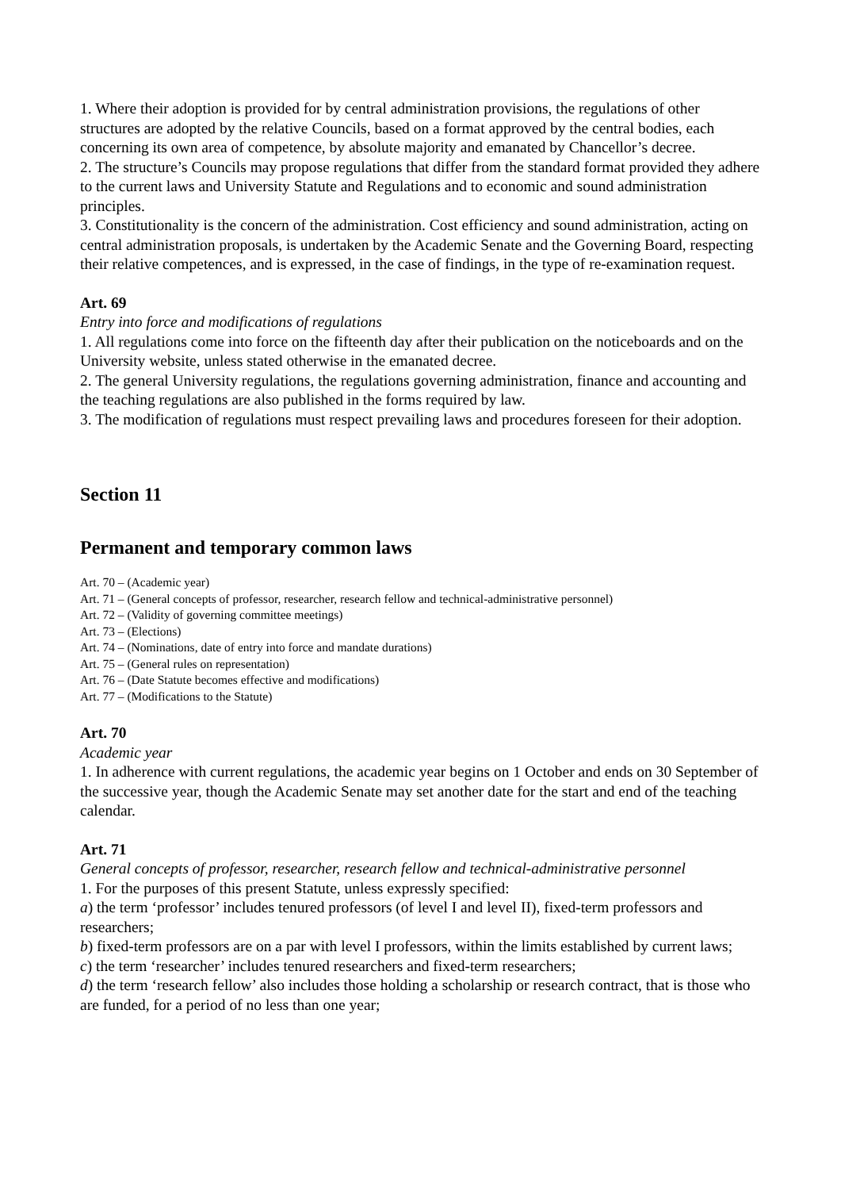1. Where their adoption is provided for by central administration provisions, the regulations of other structures are adopted by the relative Councils, based on a format approved by the central bodies, each concerning its own area of competence, by absolute majority and emanated by Chancellor’s decree.
2. The structure’s Councils may propose regulations that differ from the standard format provided they adhere to the current laws and University Statute and Regulations and to economic and sound administration principles.
3. Constitutionality is the concern of the administration. Cost efficiency and sound administration, acting on central administration proposals, is undertaken by the Academic Senate and the Governing Board, respecting their relative competences, and is expressed, in the case of findings, in the type of re-examination request.
Art. 69
Entry into force and modifications of regulations
1. All regulations come into force on the fifteenth day after their publication on the noticeboards and on the University website, unless stated otherwise in the emanated decree.
2. The general University regulations, the regulations governing administration, finance and accounting and the teaching regulations are also published in the forms required by law.
3. The modification of regulations must respect prevailing laws and procedures foreseen for their adoption.
Section 11
Permanent and temporary common laws
Art. 70 – (Academic year)
Art. 71 – (General concepts of professor, researcher, research fellow and technical-administrative personnel)
Art. 72 – (Validity of governing committee meetings)
Art. 73 – (Elections)
Art. 74 – (Nominations, date of entry into force and mandate durations)
Art. 75 – (General rules on representation)
Art. 76 – (Date Statute becomes effective and modifications)
Art. 77 – (Modifications to the Statute)
Art. 70
Academic year
1. In adherence with current regulations, the academic year begins on 1 October and ends on 30 September of the successive year, though the Academic Senate may set another date for the start and end of the teaching calendar.
Art. 71
General concepts of professor, researcher, research fellow and technical-administrative personnel
1. For the purposes of this present Statute, unless expressly specified:
a) the term ‘professor’ includes tenured professors (of level I and level II), fixed-term professors and researchers;
b) fixed-term professors are on a par with level I professors, within the limits established by current laws;
c) the term ‘researcher’ includes tenured researchers and fixed-term researchers;
d) the term ‘research fellow’ also includes those holding a scholarship or research contract, that is those who are funded, for a period of no less than one year;